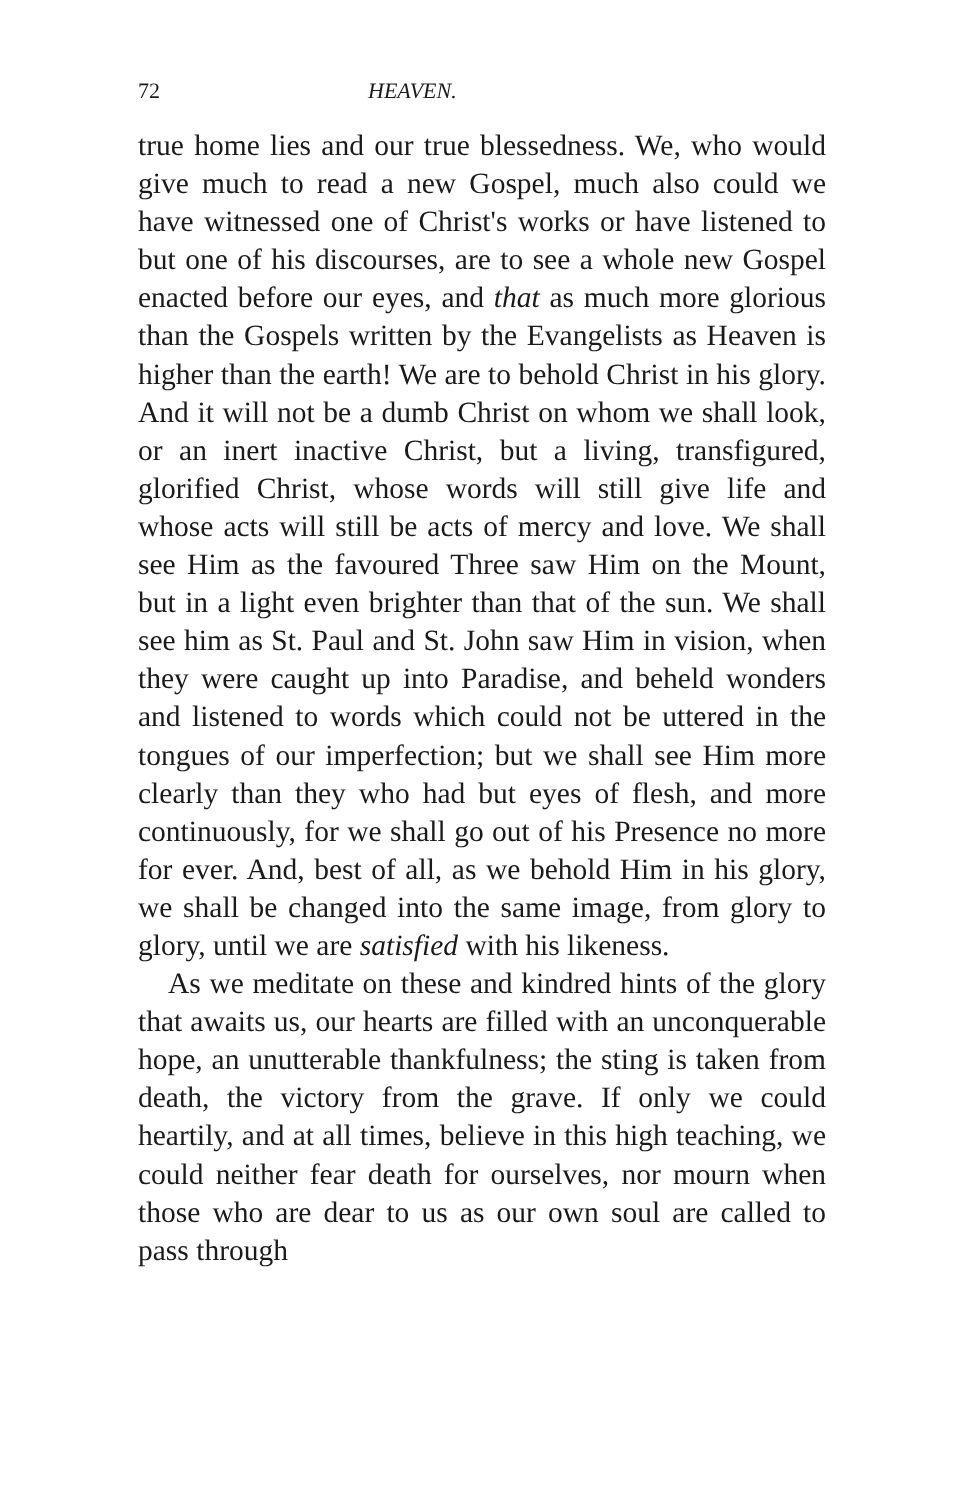72 HEAVEN.
true home lies and our true blessedness. We, who would give much to read a new Gospel, much also could we have witnessed one of Christ's works or have listened to but one of his discourses, are to see a whole new Gospel enacted before our eyes, and that as much more glorious than the Gospels written by the Evangelists as Heaven is higher than the earth! We are to behold Christ in his glory. And it will not be a dumb Christ on whom we shall look, or an inert inactive Christ, but a living, transfigured, glorified Christ, whose words will still give life and whose acts will still be acts of mercy and love. We shall see Him as the favoured Three saw Him on the Mount, but in a light even brighter than that of the sun. We shall see him as St. Paul and St. John saw Him in vision, when they were caught up into Paradise, and beheld wonders and listened to words which could not be uttered in the tongues of our imperfection; but we shall see Him more clearly than they who had but eyes of flesh, and more continuously, for we shall go out of his Presence no more for ever. And, best of all, as we behold Him in his glory, we shall be changed into the same image, from glory to glory, until we are satisfied with his likeness.
As we meditate on these and kindred hints of the glory that awaits us, our hearts are filled with an unconquerable hope, an unutterable thankfulness; the sting is taken from death, the victory from the grave. If only we could heartily, and at all times, believe in this high teaching, we could neither fear death for ourselves, nor mourn when those who are dear to us as our own soul are called to pass through